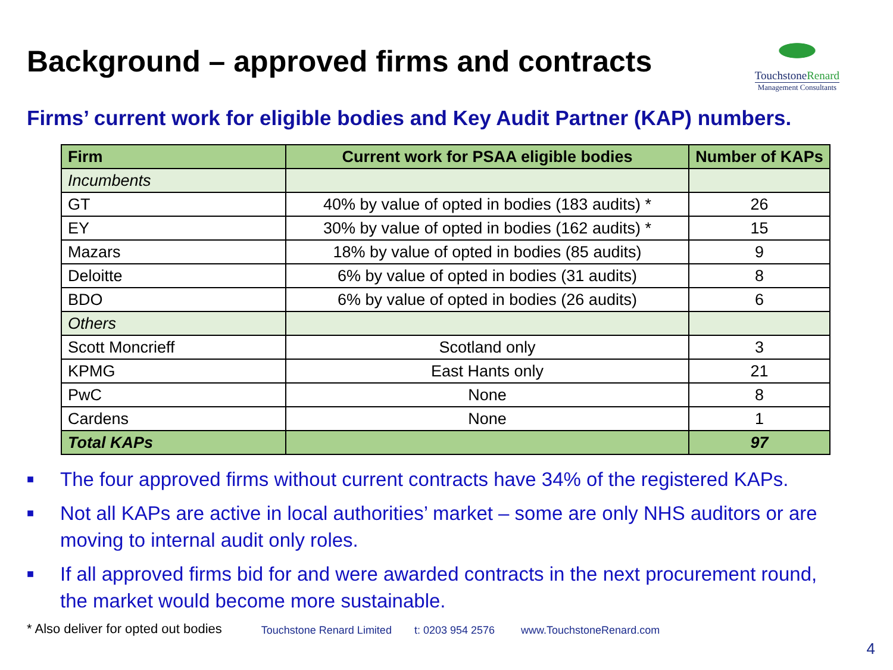Background – approved firms and contracts
TouchstoneRenard
Management Consultants
Firms’ current work for eligible bodies and Key Audit Partner (KAP) numbers.
| Firm | Current work for PSAA eligible bodies | Number of KAPs |
| --- | --- | --- |
| Incumbents | | |
| GT | 40% by value of opted in bodies (183 audits) * | 26 |
| EY | 30% by value of opted in bodies (162 audits) * | 15 |
| Mazars | 18% by value of opted in bodies (85 audits) | 9 |
| Deloitte | 6% by value of opted in bodies (31 audits) | 8 |
| BDO | 6% by value of opted in bodies (26 audits) | 6 |
| Others | | |
| Scott Moncrieff | Scotland only | 3 |
| KPMG | East Hants only | 21 |
| PwC | None | 8 |
| Cardens | None | 1 |
| Total KAPs | | 97 |
■ The four approved firms without current contracts have 34% of the registered KAPs.
■ Not all KAPs are active in local authorities’ market – some are only NHS auditors or are moving to internal audit only roles.
■ If all approved firms bid for and were awarded contracts in the next procurement round, the market would become more sustainable.
* Also deliver for opted out bodies Touchstone Renard Limited t: 0203 954 2576 www.TouchstoneRenard.com
4